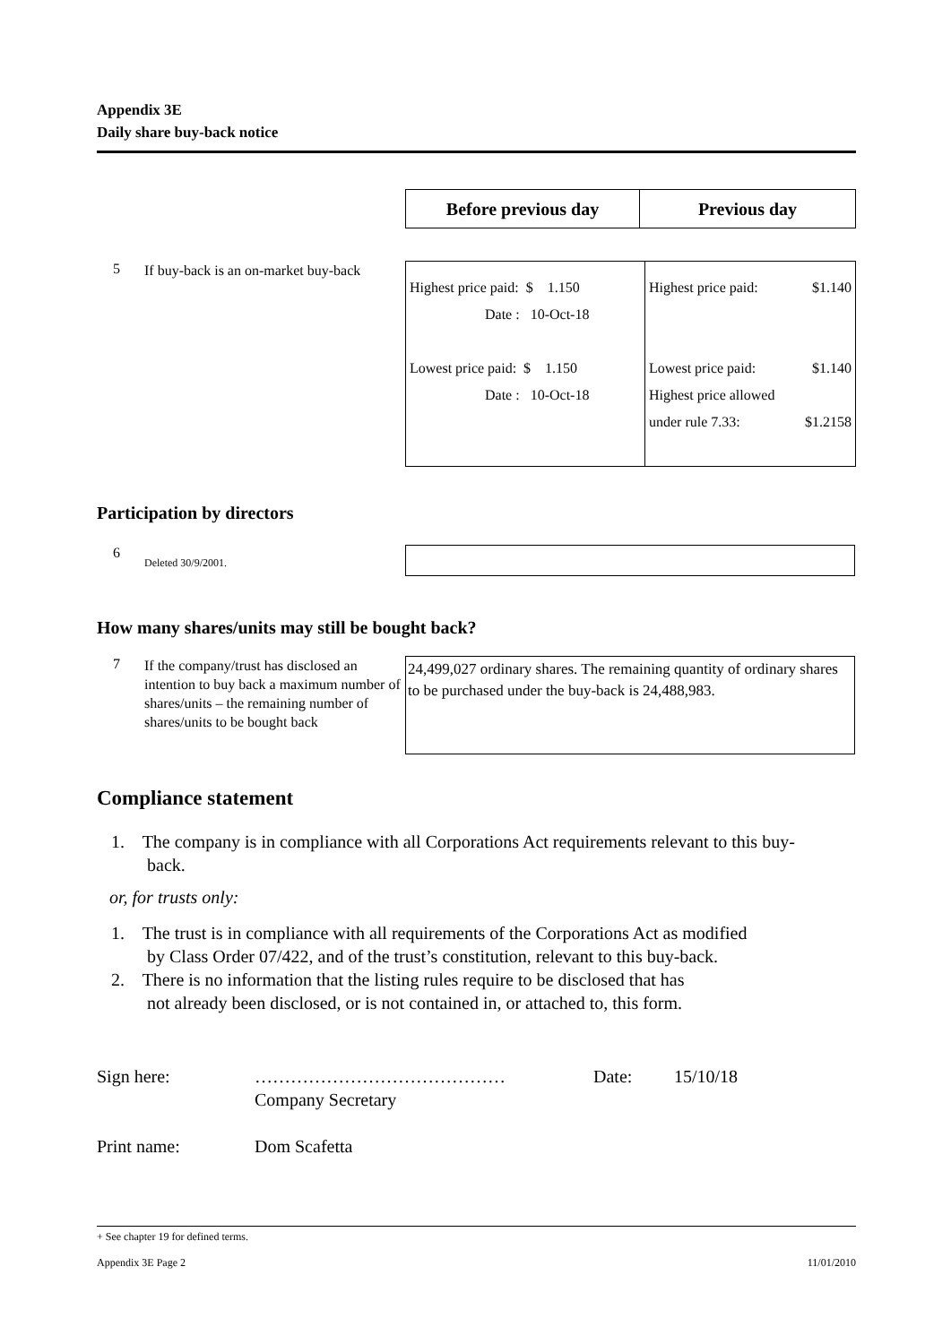Appendix 3E
Daily share buy-back notice
| Before previous day | Previous day |
| --- | --- |
5
If buy-back is an on-market buy-back
| Highest price paid: $ 1.150 Date : 10-Oct-18 Lowest price paid: $ 1.150 Date : 10-Oct-18 | Highest price paid: $1.140 Lowest price paid: $1.140 Highest price allowed under rule 7.33: $1.2158 |
Participation by directors
6
Deleted 30/9/2001.
How many shares/units may still be bought back?
7
If the company/trust has disclosed an intention to buy back a maximum number of shares/units – the remaining number of shares/units to be bought back
24,499,027 ordinary shares. The remaining quantity of ordinary shares to be purchased under the buy-back is 24,488,983.
Compliance statement
1. The company is in compliance with all Corporations Act requirements relevant to this buy-
back.
or, for trusts only:
1. The trust is in compliance with all requirements of the Corporations Act as modified
by Class Order 07/422, and of the trust’s constitution, relevant to this buy-back.
2. There is no information that the listing rules require to be disclosed that has
not already been disclosed, or is not contained in, or attached to, this form.
Sign here: ……………………………………
Company Secretary Date: 15/10/18
Print name: Dom Scafetta
+ See chapter 19 for defined terms.
Appendix 3E Page 2 11/01/2010